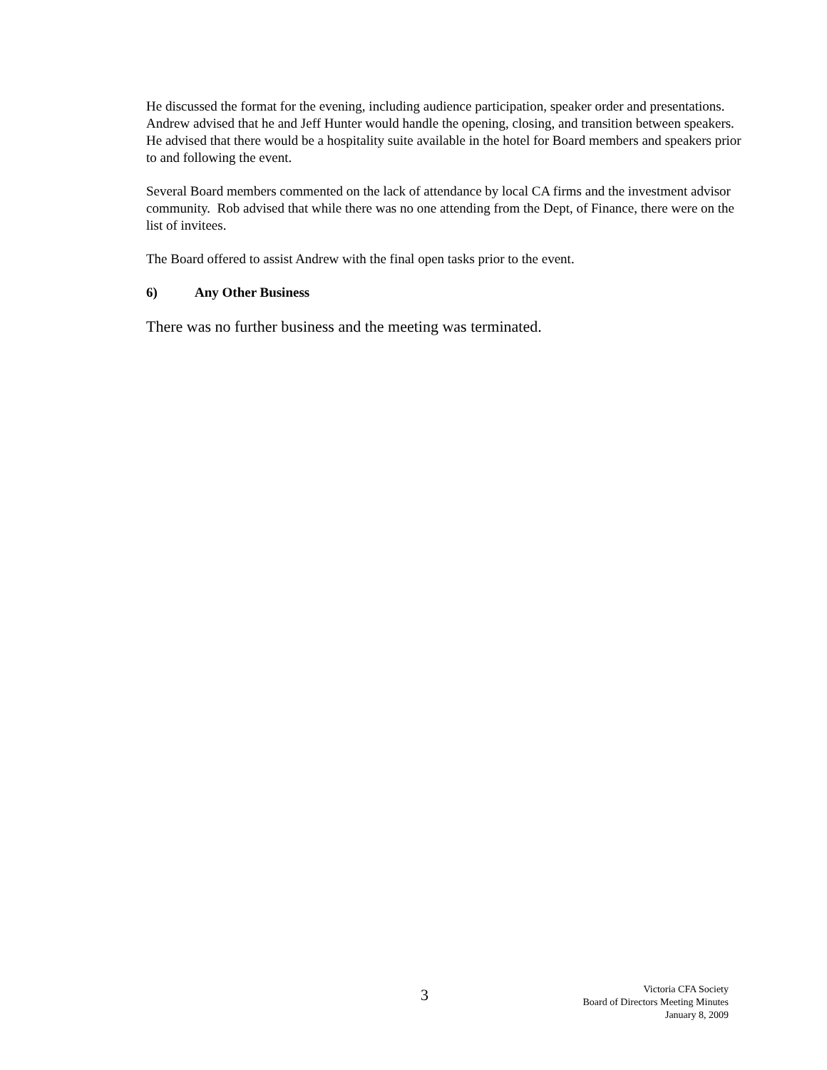He discussed the format for the evening, including audience participation, speaker order and presentations. Andrew advised that he and Jeff Hunter would handle the opening, closing, and transition between speakers. He advised that there would be a hospitality suite available in the hotel for Board members and speakers prior to and following the event.
Several Board members commented on the lack of attendance by local CA firms and the investment advisor community. Rob advised that while there was no one attending from the Dept, of Finance, there were on the list of invitees.
The Board offered to assist Andrew with the final open tasks prior to the event.
6) Any Other Business
There was no further business and the meeting was terminated.
3
Victoria CFA Society
Board of Directors Meeting Minutes
January 8, 2009